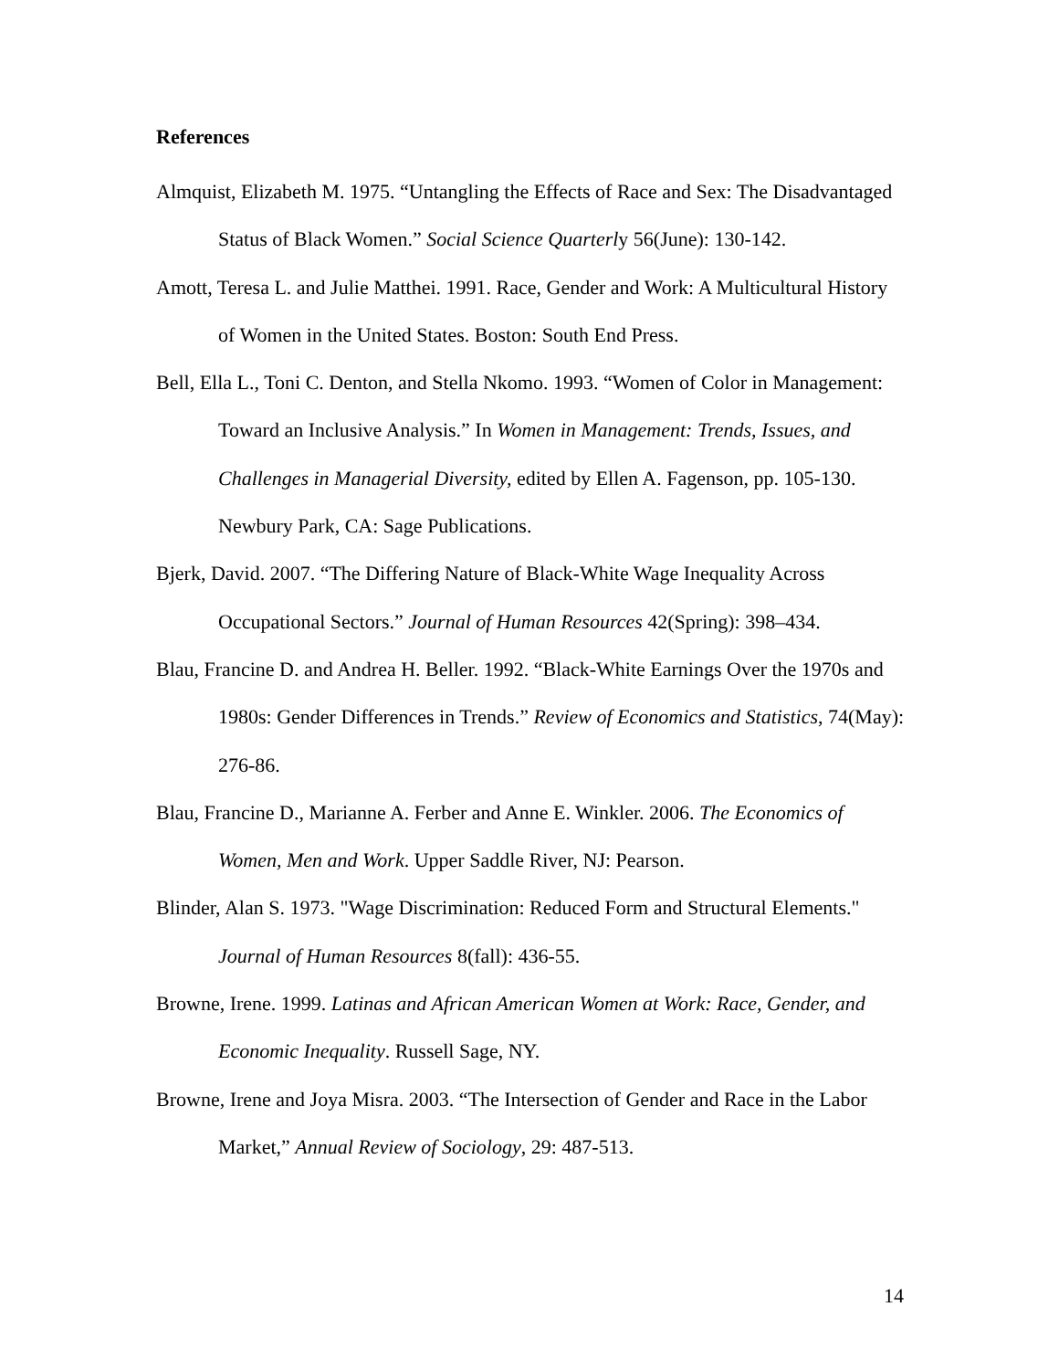References
Almquist, Elizabeth M. 1975. “Untangling the Effects of Race and Sex: The Disadvantaged Status of Black Women.” Social Science Quarterly 56(June): 130-142.
Amott, Teresa L. and Julie Matthei. 1991. Race, Gender and Work: A Multicultural History of Women in the United States. Boston: South End Press.
Bell, Ella L., Toni C. Denton, and Stella Nkomo. 1993. “Women of Color in Management: Toward an Inclusive Analysis.” In Women in Management: Trends, Issues, and Challenges in Managerial Diversity, edited by Ellen A. Fagenson, pp. 105-130. Newbury Park, CA: Sage Publications.
Bjerk, David. 2007. “The Differing Nature of Black-White Wage Inequality Across Occupational Sectors.” Journal of Human Resources 42(Spring): 398–434.
Blau, Francine D. and Andrea H. Beller. 1992. “Black-White Earnings Over the 1970s and 1980s: Gender Differences in Trends.” Review of Economics and Statistics, 74(May): 276-86.
Blau, Francine D., Marianne A. Ferber and Anne E. Winkler. 2006. The Economics of Women, Men and Work. Upper Saddle River, NJ: Pearson.
Blinder, Alan S. 1973. "Wage Discrimination: Reduced Form and Structural Elements." Journal of Human Resources 8(fall): 436-55.
Browne, Irene. 1999. Latinas and African American Women at Work: Race, Gender, and Economic Inequality. Russell Sage, NY.
Browne, Irene and Joya Misra. 2003. “The Intersection of Gender and Race in the Labor Market,” Annual Review of Sociology, 29: 487-513.
14